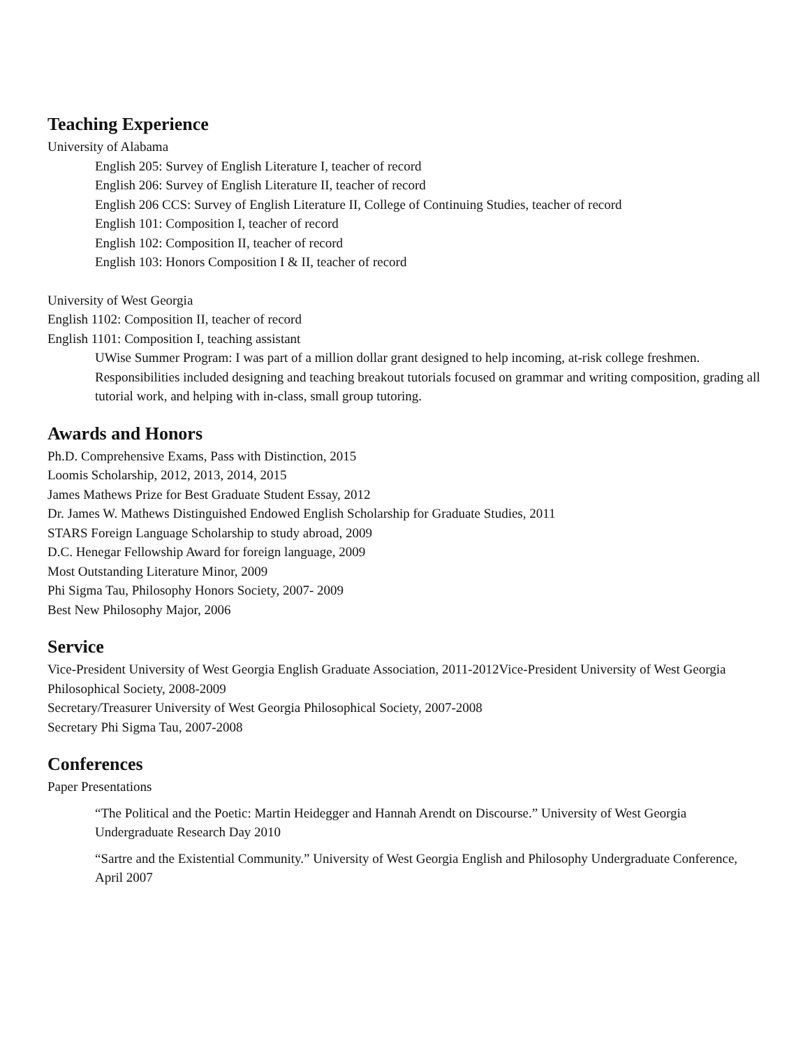Teaching Experience
University of Alabama
English 205: Survey of English Literature I, teacher of record
English 206: Survey of English Literature II, teacher of record
English 206 CCS: Survey of English Literature II, College of Continuing Studies, teacher of record
English 101: Composition I, teacher of record
English 102: Composition II, teacher of record
English 103: Honors Composition I & II, teacher of record
University of West Georgia
English 1102: Composition II, teacher of record
English 1101: Composition I, teaching assistant
UWise Summer Program: I was part of a million dollar grant designed to help incoming, at-risk college freshmen. Responsibilities included designing and teaching breakout tutorials focused on grammar and writing composition, grading all tutorial work, and helping with in-class, small group tutoring.
Awards and Honors
Ph.D. Comprehensive Exams, Pass with Distinction, 2015
Loomis Scholarship, 2012, 2013, 2014, 2015
James Mathews Prize for Best Graduate Student Essay, 2012
Dr. James W. Mathews Distinguished Endowed English Scholarship for Graduate Studies, 2011
STARS Foreign Language Scholarship to study abroad, 2009
D.C. Henegar Fellowship Award for foreign language, 2009
Most Outstanding Literature Minor, 2009
Phi Sigma Tau, Philosophy Honors Society, 2007- 2009
Best New Philosophy Major, 2006
Service
Vice-President University of West Georgia English Graduate Association, 2011-2012Vice-President University of West Georgia Philosophical Society, 2008-2009
Secretary/Treasurer University of West Georgia Philosophical Society, 2007-2008
Secretary Phi Sigma Tau, 2007-2008
Conferences
Paper Presentations
“The Political and the Poetic: Martin Heidegger and Hannah Arendt on Discourse.” University of West Georgia Undergraduate Research Day 2010
“Sartre and the Existential Community.” University of West Georgia English and Philosophy Undergraduate Conference, April 2007